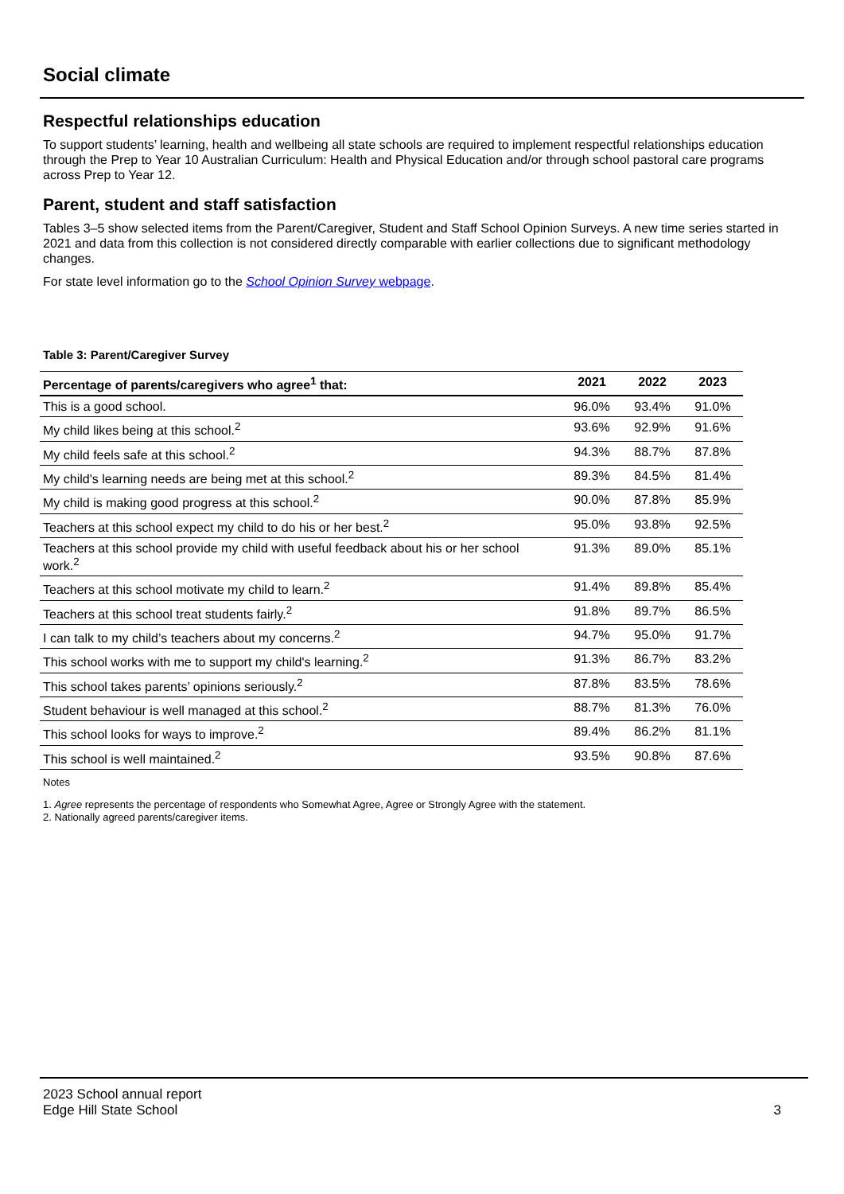Social climate
Respectful relationships education
To support students’ learning, health and wellbeing all state schools are required to implement respectful relationships education through the Prep to Year 10 Australian Curriculum: Health and Physical Education and/or through school pastoral care programs across Prep to Year 12.
Parent, student and staff satisfaction
Tables 3–5 show selected items from the Parent/Caregiver, Student and Staff School Opinion Surveys. A new time series started in 2021 and data from this collection is not considered directly comparable with earlier collections due to significant methodology changes.
For state level information go to the School Opinion Survey webpage.
Table 3: Parent/Caregiver Survey
| Percentage of parents/caregivers who agree<sup>1</sup> that: | 2021 | 2022 | 2023 |
| --- | --- | --- | --- |
| This is a good school. | 96.0% | 93.4% | 91.0% |
| My child likes being at this school.<sup>2</sup> | 93.6% | 92.9% | 91.6% |
| My child feels safe at this school.<sup>2</sup> | 94.3% | 88.7% | 87.8% |
| My child's learning needs are being met at this school.<sup>2</sup> | 89.3% | 84.5% | 81.4% |
| My child is making good progress at this school.<sup>2</sup> | 90.0% | 87.8% | 85.9% |
| Teachers at this school expect my child to do his or her best.<sup>2</sup> | 95.0% | 93.8% | 92.5% |
| Teachers at this school provide my child with useful feedback about his or her school work.<sup>2</sup> | 91.3% | 89.0% | 85.1% |
| Teachers at this school motivate my child to learn.<sup>2</sup> | 91.4% | 89.8% | 85.4% |
| Teachers at this school treat students fairly.<sup>2</sup> | 91.8% | 89.7% | 86.5% |
| I can talk to my child’s teachers about my concerns.<sup>2</sup> | 94.7% | 95.0% | 91.7% |
| This school works with me to support my child's learning.<sup>2</sup> | 91.3% | 86.7% | 83.2% |
| This school takes parents’ opinions seriously.<sup>2</sup> | 87.8% | 83.5% | 78.6% |
| Student behaviour is well managed at this school.<sup>2</sup> | 88.7% | 81.3% | 76.0% |
| This school looks for ways to improve.<sup>2</sup> | 89.4% | 86.2% | 81.1% |
| This school is well maintained.<sup>2</sup> | 93.5% | 90.8% | 87.6% |
Notes
1. Agree represents the percentage of respondents who Somewhat Agree, Agree or Strongly Agree with the statement.
2. Nationally agreed parents/caregiver items.
2023 School annual report
Edge Hill State School
3